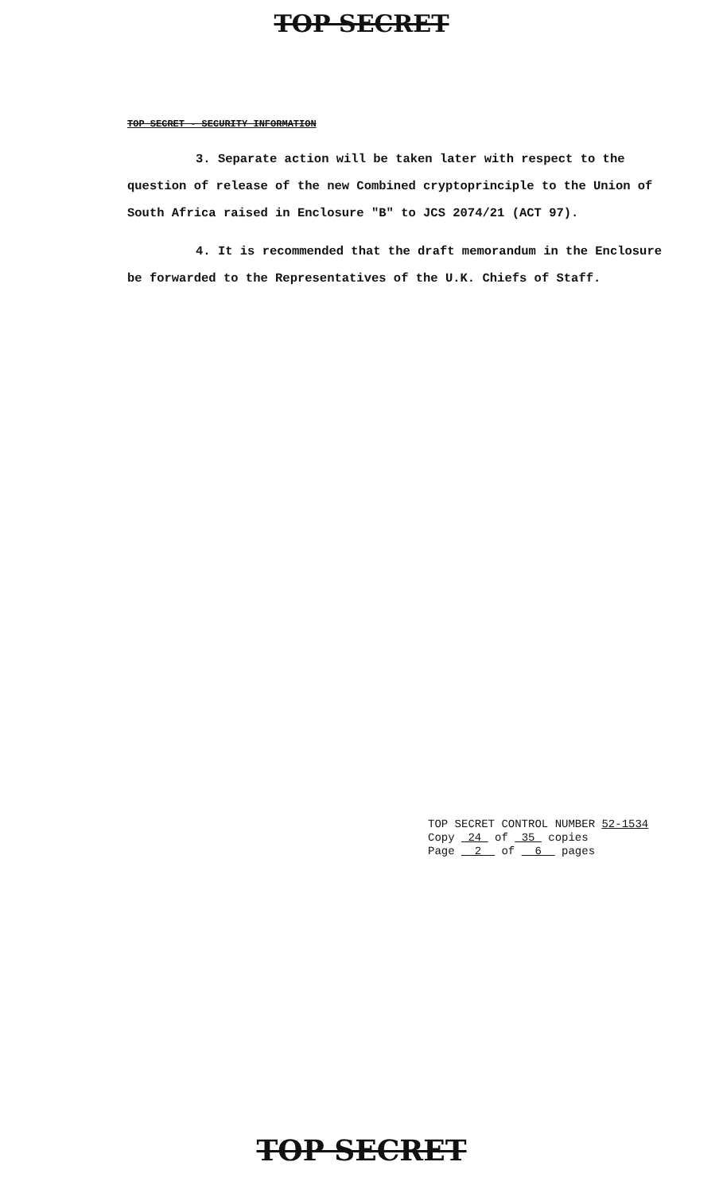TOP SECRET
TOP SECRET - SECURITY INFORMATION
3. Separate action will be taken later with respect to the question of release of the new Combined cryptoprinciple to the Union of South Africa raised in Enclosure "B" to JCS 2074/21 (ACT 97).
4. It is recommended that the draft memorandum in the Enclosure be forwarded to the Representatives of the U.K. Chiefs of Staff.
TOP SECRET CONTROL NUMBER 52-1534
Copy 24 of 35 copies
Page 2 of 6 pages
TOP SECRET